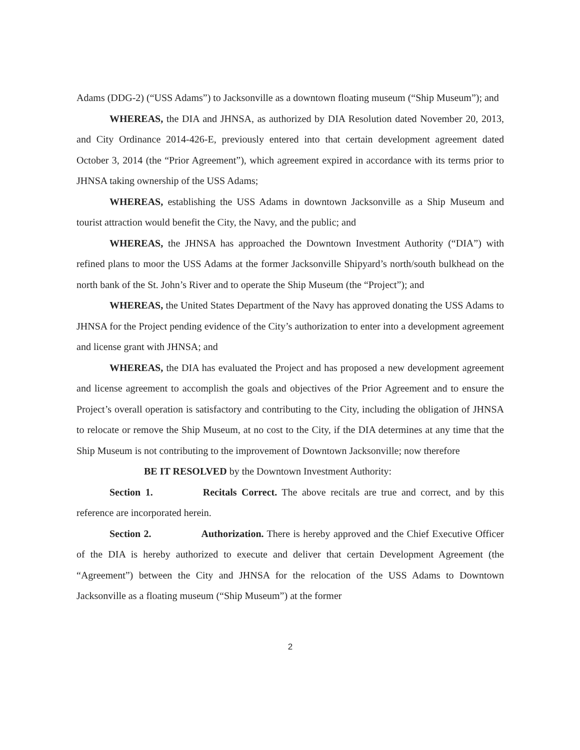Adams (DDG-2) (“USS Adams”) to Jacksonville as a downtown floating museum (“Ship Museum”); and
WHEREAS, the DIA and JHNSA, as authorized by DIA Resolution dated November 20, 2013, and City Ordinance 2014-426-E, previously entered into that certain development agreement dated October 3, 2014 (the “Prior Agreement”), which agreement expired in accordance with its terms prior to JHNSA taking ownership of the USS Adams;
WHEREAS, establishing the USS Adams in downtown Jacksonville as a Ship Museum and tourist attraction would benefit the City, the Navy, and the public; and
WHEREAS, the JHNSA has approached the Downtown Investment Authority (“DIA”) with refined plans to moor the USS Adams at the former Jacksonville Shipyard’s north/south bulkhead on the north bank of the St. John’s River and to operate the Ship Museum (the “Project”); and
WHEREAS, the United States Department of the Navy has approved donating the USS Adams to JHNSA for the Project pending evidence of the City’s authorization to enter into a development agreement and license grant with JHNSA; and
WHEREAS, the DIA has evaluated the Project and has proposed a new development agreement and license agreement to accomplish the goals and objectives of the Prior Agreement and to ensure the Project’s overall operation is satisfactory and contributing to the City, including the obligation of JHNSA to relocate or remove the Ship Museum, at no cost to the City, if the DIA determines at any time that the Ship Museum is not contributing to the improvement of Downtown Jacksonville; now therefore
BE IT RESOLVED by the Downtown Investment Authority:
Section 1. Recitals Correct. The above recitals are true and correct, and by this reference are incorporated herein.
Section 2. Authorization. There is hereby approved and the Chief Executive Officer of the DIA is hereby authorized to execute and deliver that certain Development Agreement (the “Agreement”) between the City and JHNSA for the relocation of the USS Adams to Downtown Jacksonville as a floating museum (“Ship Museum”) at the former
2